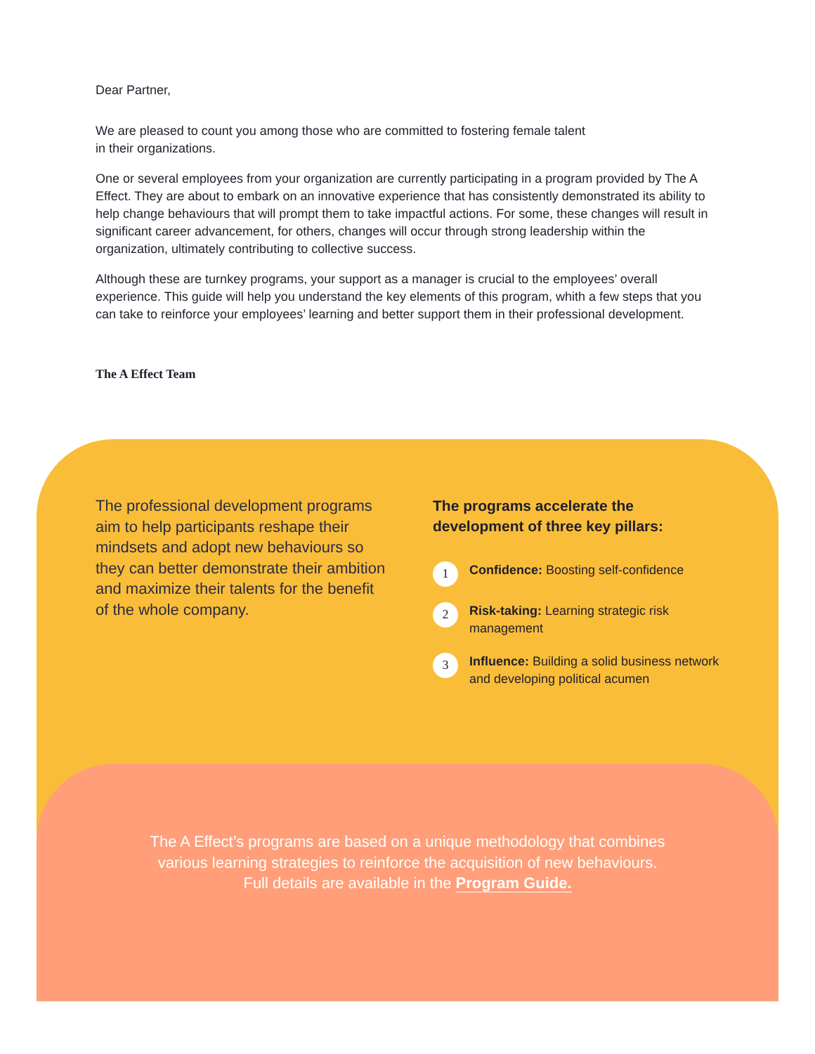Dear Partner,
We are pleased to count you among those who are committed to fostering female talent
in their organizations.
One or several employees from your organization are currently participating in a program provided by The A Effect. They are about to embark on an innovative experience that has consistently demonstrated its ability to help change behaviours that will prompt them to take impactful actions. For some, these changes will result in significant career advancement, for others, changes will occur through strong leadership within the organization, ultimately contributing to collective success.
Although these are turnkey programs, your support as a manager is crucial to the employees’ overall experience. This guide will help you understand the key elements of this program, whith a few steps that you can take to reinforce your employees’ learning and better support them in their professional development.
The A Effect Team
The professional development programs aim to help participants reshape their mindsets and adopt new behaviours so they can better demonstrate their ambition and maximize their talents for the benefit of the whole company.
The programs accelerate the development of three key pillars:
1 Confidence: Boosting self-confidence
2 Risk-taking: Learning strategic risk management
3 Influence: Building a solid business network and developing political acumen
The A Effect’s programs are based on a unique methodology that combines
various learning strategies to reinforce the acquisition of new behaviours.
Full details are available in the Program Guide.